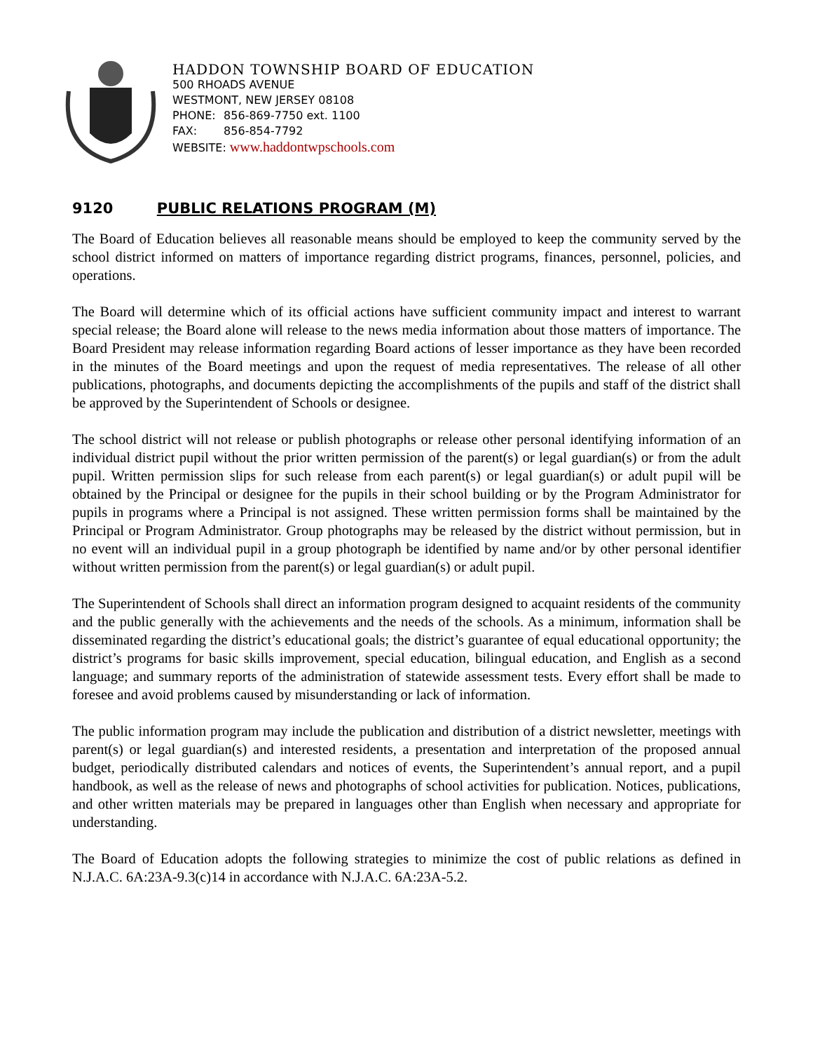HADDON TOWNSHIP BOARD OF EDUCATION
500 RHOADS AVENUE
WESTMONT, NEW JERSEY 08108
PHONE: 856-869-7750 ext. 1100
FAX: 856-854-7792
WEBSITE: www.haddontwpschools.com
9120 PUBLIC RELATIONS PROGRAM (M)
The Board of Education believes all reasonable means should be employed to keep the community served by the school district informed on matters of importance regarding district programs, finances, personnel, policies, and operations.
The Board will determine which of its official actions have sufficient community impact and interest to warrant special release; the Board alone will release to the news media information about those matters of importance. The Board President may release information regarding Board actions of lesser importance as they have been recorded in the minutes of the Board meetings and upon the request of media representatives. The release of all other publications, photographs, and documents depicting the accomplishments of the pupils and staff of the district shall be approved by the Superintendent of Schools or designee.
The school district will not release or publish photographs or release other personal identifying information of an individual district pupil without the prior written permission of the parent(s) or legal guardian(s) or from the adult pupil. Written permission slips for such release from each parent(s) or legal guardian(s) or adult pupil will be obtained by the Principal or designee for the pupils in their school building or by the Program Administrator for pupils in programs where a Principal is not assigned. These written permission forms shall be maintained by the Principal or Program Administrator. Group photographs may be released by the district without permission, but in no event will an individual pupil in a group photograph be identified by name and/or by other personal identifier without written permission from the parent(s) or legal guardian(s) or adult pupil.
The Superintendent of Schools shall direct an information program designed to acquaint residents of the community and the public generally with the achievements and the needs of the schools. As a minimum, information shall be disseminated regarding the district’s educational goals; the district’s guarantee of equal educational opportunity; the district’s programs for basic skills improvement, special education, bilingual education, and English as a second language; and summary reports of the administration of statewide assessment tests. Every effort shall be made to foresee and avoid problems caused by misunderstanding or lack of information.
The public information program may include the publication and distribution of a district newsletter, meetings with parent(s) or legal guardian(s) and interested residents, a presentation and interpretation of the proposed annual budget, periodically distributed calendars and notices of events, the Superintendent’s annual report, and a pupil handbook, as well as the release of news and photographs of school activities for publication. Notices, publications, and other written materials may be prepared in languages other than English when necessary and appropriate for understanding.
The Board of Education adopts the following strategies to minimize the cost of public relations as defined in N.J.A.C. 6A:23A-9.3(c)14 in accordance with N.J.A.C. 6A:23A-5.2.